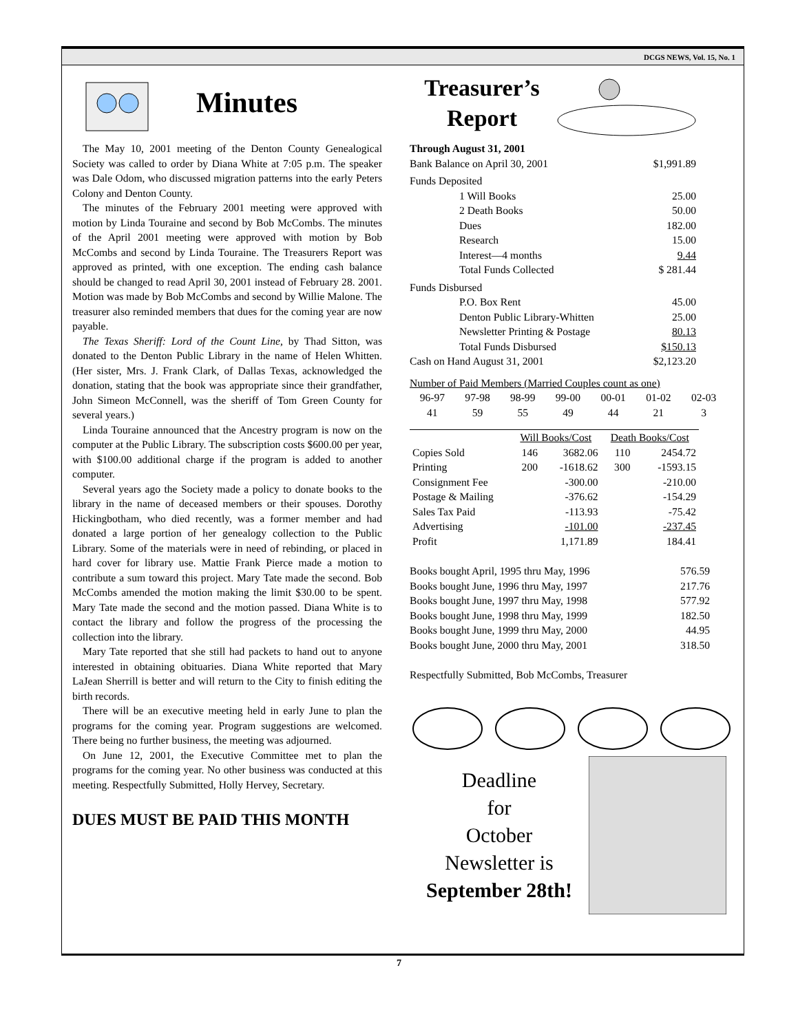DCGS NEWS, Vol. 15, No. 1
Minutes
The May 10, 2001 meeting of the Denton County Genealogical Society was called to order by Diana White at 7:05 p.m. The speaker was Dale Odom, who discussed migration patterns into the early Peters Colony and Denton County.
The minutes of the February 2001 meeting were approved with motion by Linda Touraine and second by Bob McCombs. The minutes of the April 2001 meeting were approved with motion by Bob McCombs and second by Linda Touraine. The Treasurers Report was approved as printed, with one exception. The ending cash balance should be changed to read April 30, 2001 instead of February 28. 2001. Motion was made by Bob McCombs and second by Willie Malone. The treasurer also reminded members that dues for the coming year are now payable.
The Texas Sheriff: Lord of the Count Line, by Thad Sitton, was donated to the Denton Public Library in the name of Helen Whitten. (Her sister, Mrs. J. Frank Clark, of Dallas Texas, acknowledged the donation, stating that the book was appropriate since their grandfather, John Simeon McConnell, was the sheriff of Tom Green County for several years.)
Linda Touraine announced that the Ancestry program is now on the computer at the Public Library. The subscription costs $600.00 per year, with $100.00 additional charge if the program is added to another computer.
Several years ago the Society made a policy to donate books to the library in the name of deceased members or their spouses. Dorothy Hickingbotham, who died recently, was a former member and had donated a large portion of her genealogy collection to the Public Library. Some of the materials were in need of rebinding, or placed in hard cover for library use. Mattie Frank Pierce made a motion to contribute a sum toward this project. Mary Tate made the second. Bob McCombs amended the motion making the limit $30.00 to be spent. Mary Tate made the second and the motion passed. Diana White is to contact the library and follow the progress of the processing the collection into the library.
Mary Tate reported that she still had packets to hand out to anyone interested in obtaining obituaries. Diana White reported that Mary LaJean Sherrill is better and will return to the City to finish editing the birth records.
There will be an executive meeting held in early June to plan the programs for the coming year. Program suggestions are welcomed. There being no further business, the meeting was adjourned.
On June 12, 2001, the Executive Committee met to plan the programs for the coming year. No other business was conducted at this meeting. Respectfully Submitted, Holly Hervey, Secretary.
DUES MUST BE PAID THIS MONTH
Treasurer’s Report
Through August 31, 2001
| Bank Balance on April 30, 2001 | | $1,991.89 |
| Funds Deposited | | |
| | 1 Will Books | 25.00 |
| | 2 Death Books | 50.00 |
| | Dues | 182.00 |
| | Research | 15.00 |
| | Interest—4 months | 9.44 |
| | Total Funds Collected | $ 281.44 |
| Funds Disbursed | | |
| | P.O. Box Rent | 45.00 |
| | Denton Public Library-Whitten | 25.00 |
| | Newsletter Printing & Postage | 80.13 |
| | Total Funds Disbursed | $150.13 |
| Cash on Hand August 31, 2001 | | $2,123.20 |
Number of Paid Members (Married Couples count as one)
| 96-97 | 97-98 | 98-99 | 99-00 | 00-01 | 01-02 | 02-03 |
| 41 | 59 | 55 | 49 | 44 | 21 | 3 |
| | Will Books/Cost | | Death Books/Cost | |
| Copies Sold | 146 | 3682.06 | 110 | 2454.72 |
| Printing | 200 | -1618.62 | 300 | -1593.15 |
| Consignment Fee | | -300.00 | | -210.00 |
| Postage & Mailing | | -376.62 | | -154.29 |
| Sales Tax Paid | | -113.93 | | -75.42 |
| Advertising | | -101.00 | | -237.45 |
| Profit | | 1,171.89 | | 184.41 |
| Books bought April, 1995 thru May, 1996 | 576.59 |
| Books bought June, 1996 thru May, 1997 | 217.76 |
| Books bought June, 1997 thru May, 1998 | 577.92 |
| Books bought June, 1998 thru May, 1999 | 182.50 |
| Books bought June, 1999 thru May, 2000 | 44.95 |
| Books bought June, 2000 thru May, 2001 | 318.50 |
Respectfully Submitted, Bob McCombs, Treasurer
Deadline
for
October
Newsletter is
September 28th!
7